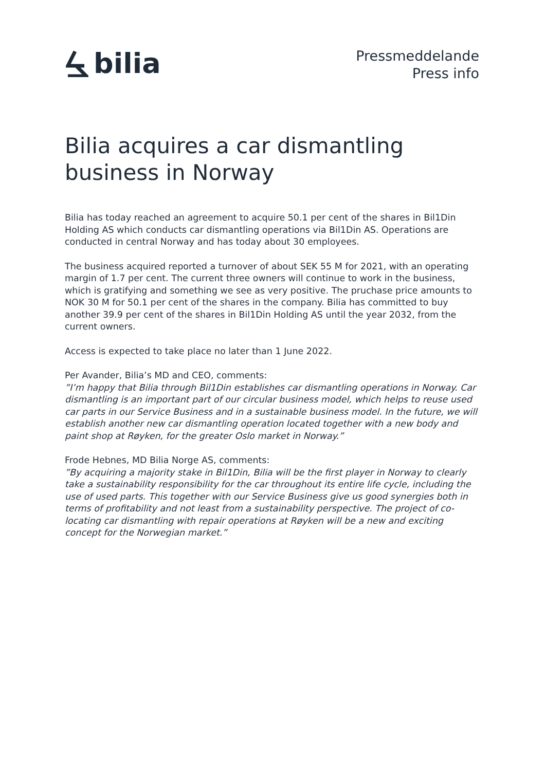bilia
Pressmeddelande
Press info
Bilia acquires a car dismantling
business in Norway
Bilia has today reached an agreement to acquire 50.1 per cent of the shares in Bil1Din Holding AS which conducts car dismantling operations via Bil1Din AS. Operations are conducted in central Norway and has today about 30 employees.
The business acquired reported a turnover of about SEK 55 M for 2021, with an operating margin of 1.7 per cent. The current three owners will continue to work in the business, which is gratifying and something we see as very positive. The pruchase price amounts to NOK 30 M for 50.1 per cent of the shares in the company. Bilia has committed to buy another 39.9 per cent of the shares in Bil1Din Holding AS until the year 2032, from the current owners.
Access is expected to take place no later than 1 June 2022.
Per Avander, Bilia’s MD and CEO, comments:
”I’m happy that Bilia through Bil1Din establishes car dismantling operations in Norway. Car dismantling is an important part of our circular business model, which helps to reuse used car parts in our Service Business and in a sustainable business model. In the future, we will establish another new car dismantling operation located together with a new body and paint shop at Røyken, for the greater Oslo market in Norway.”
Frode Hebnes, MD Bilia Norge AS, comments:
”By acquiring a majority stake in Bil1Din, Bilia will be the first player in Norway to clearly take a sustainability responsibility for the car throughout its entire life cycle, including the use of used parts. This together with our Service Business give us good synergies both in terms of profitability and not least from a sustainability perspective. The project of co-locating car dismantling with repair operations at Røyken will be a new and exciting concept for the Norwegian market.”